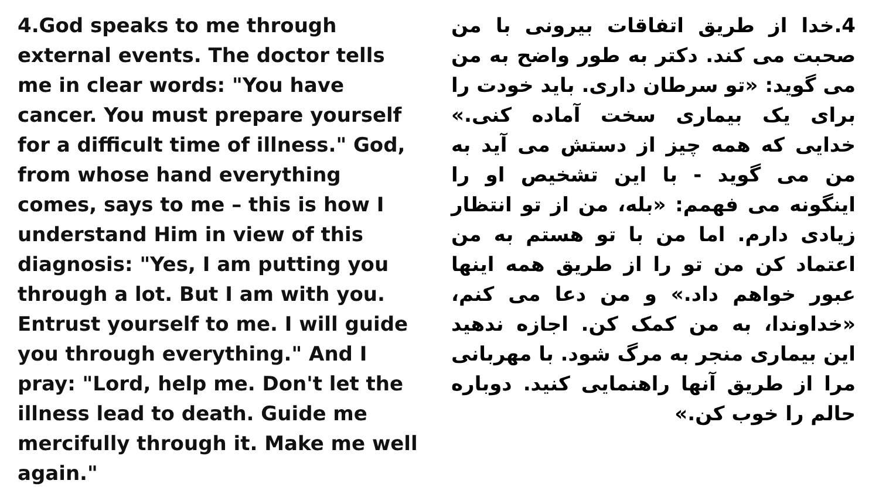4.God speaks to me through external events. The doctor tells me in clear words: "You have cancer. You must prepare yourself for a difficult time of illness." God, from whose hand everything comes, says to me – this is how I understand Him in view of this diagnosis: "Yes, I am putting you through a lot. But I am with you. Entrust yourself to me. I will guide you through everything." And I pray: "Lord, help me. Don't let the illness lead to death. Guide me mercifully through it. Make me well again."
4.خدا از طریق اتفاقات بیرونی با من صحبت می کند. دکتر به طور واضح به من می گوید: «تو سرطان داری. باید خودت را برای یک بیماری سخت آماده کنی.» خدایی که همه چیز از دستش می آید به من می گوید - با این تشخیص او را اینگونه می فهمم: «بله، من از تو انتظار زیادی دارم. اما من با تو هستم به من اعتماد کن من تو را از طریق همه اینها عبور خواهم داد.» و من دعا می کنم، «خداوندا، به من کمک کن. اجازه ندهید این بیماری منجر به مرگ شود. با مهربانی مرا از طریق آنها راهنمایی کنید. دوباره حالم را خوب کن.»